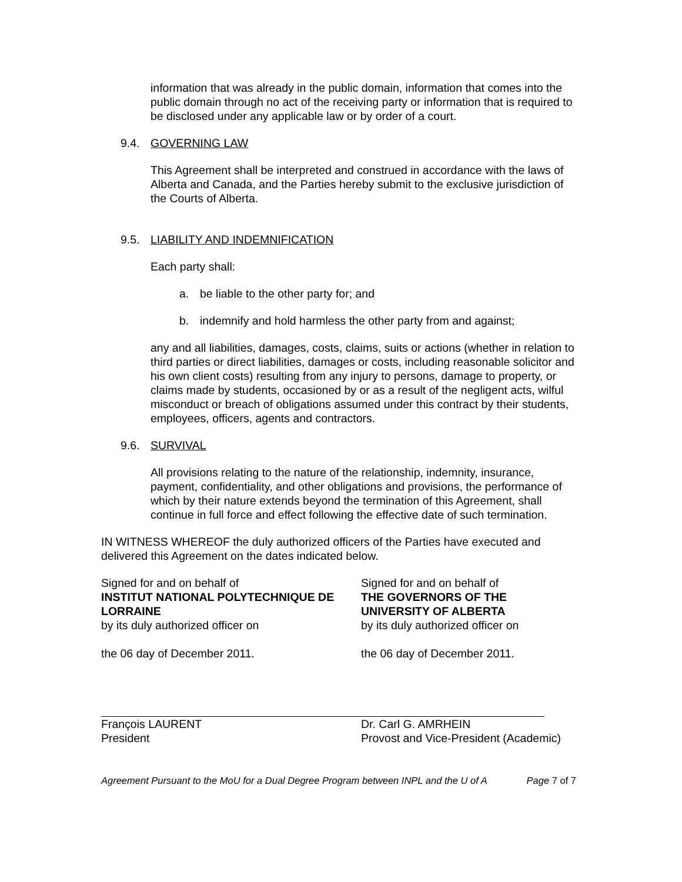information that was already in the public domain, information that comes into the public domain through no act of the receiving party or information that is required to be disclosed under any applicable law or by order of a court.
9.4. GOVERNING LAW
This Agreement shall be interpreted and construed in accordance with the laws of Alberta and Canada, and the Parties hereby submit to the exclusive jurisdiction of the Courts of Alberta.
9.5. LIABILITY AND INDEMNIFICATION
Each party shall:
a. be liable to the other party for; and
b. indemnify and hold harmless the other party from and against;
any and all liabilities, damages, costs, claims, suits or actions (whether in relation to third parties or direct liabilities, damages or costs, including reasonable solicitor and his own client costs) resulting from any injury to persons, damage to property, or claims made by students, occasioned by or as a result of the negligent acts, wilful misconduct or breach of obligations assumed under this contract by their students, employees, officers, agents and contractors.
9.6. SURVIVAL
All provisions relating to the nature of the relationship, indemnity, insurance, payment, confidentiality, and other obligations and provisions, the performance of which by their nature extends beyond the termination of this Agreement, shall continue in full force and effect following the effective date of such termination.
IN WITNESS WHEREOF the duly authorized officers of the Parties have executed and delivered this Agreement on the dates indicated below.
Signed for and on behalf of
INSTITUT NATIONAL POLYTECHNIQUE DE LORRAINE
by its duly authorized officer on
the 06 day of December 2011.
François LAURENT
President
Signed for and on behalf of
THE GOVERNORS OF THE
UNIVERSITY OF ALBERTA
by its duly authorized officer on
the 06 day of December 2011.
Dr. Carl G. AMRHEIN
Provost and Vice-President (Academic)
Agreement Pursuant to the MoU for a Dual Degree Program between INPL and the U of A Page 7 of 7